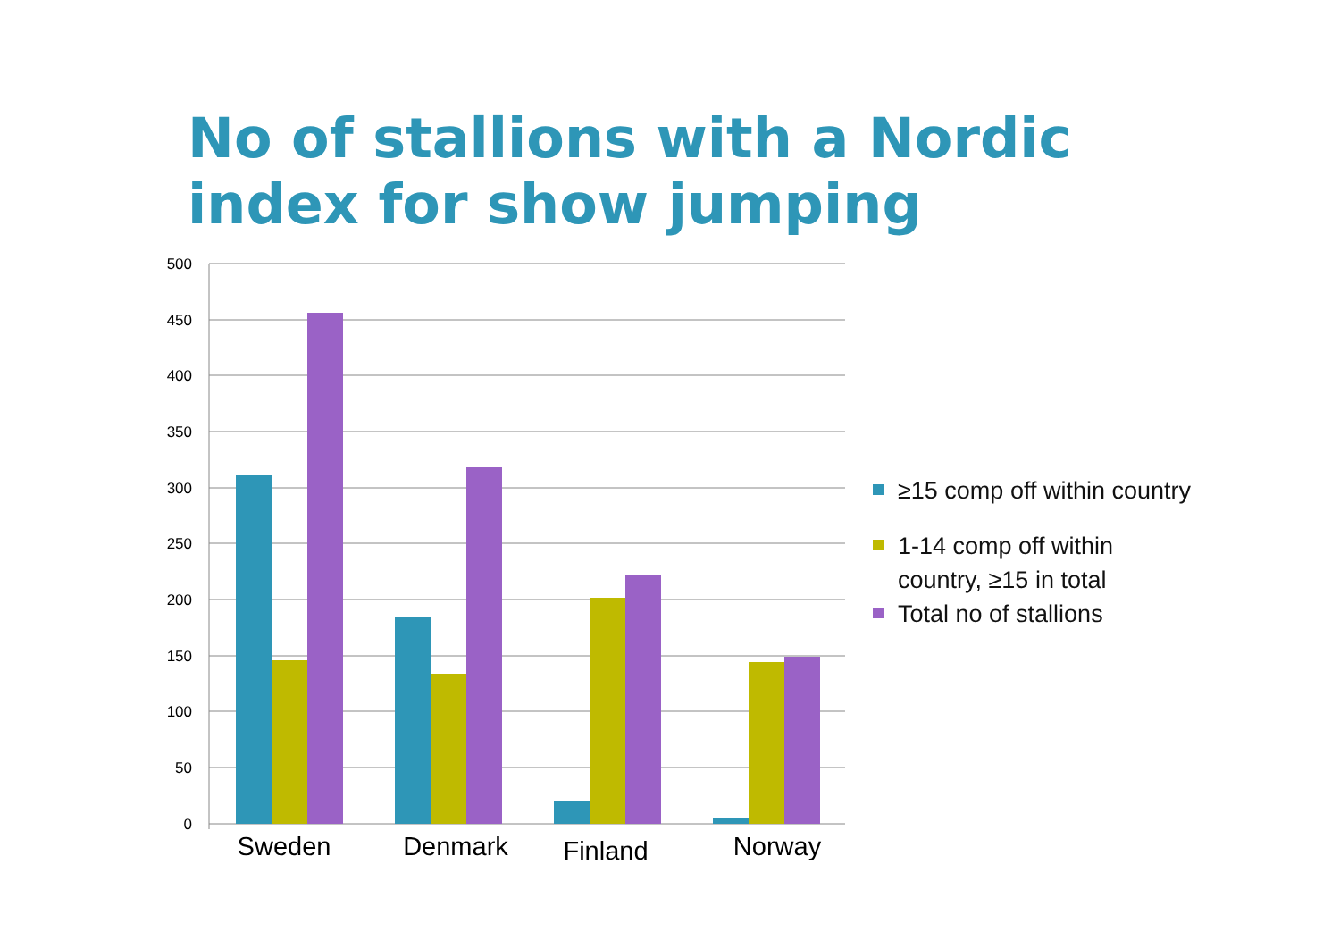No of stallions with a Nordic index for show jumping
500
450
400
350
300
250
200
150
100
50
0
Sweden
Denmark
Finland
Norway
≥15 comp off within country
1-14 comp off within
country, ≥15 in total
Total no of stallions